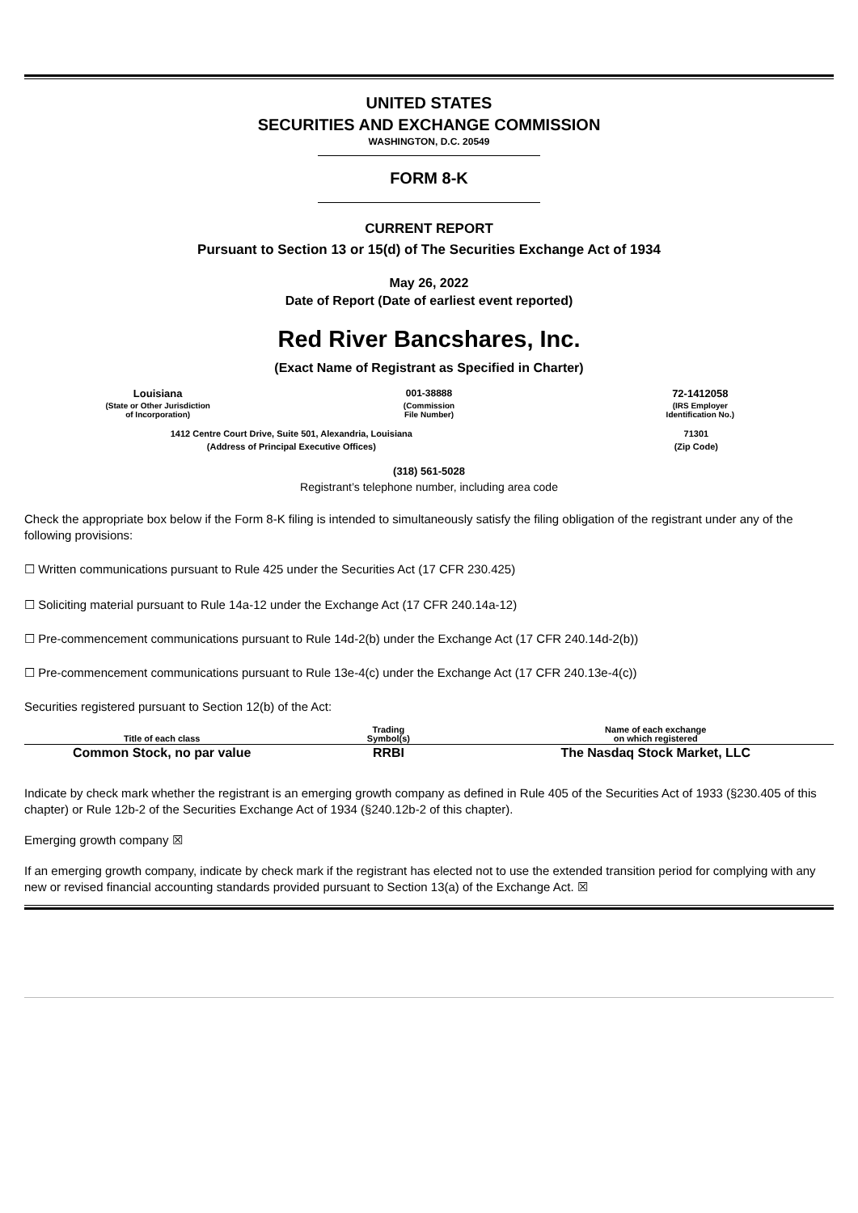UNITED STATES
SECURITIES AND EXCHANGE COMMISSION
WASHINGTON, D.C. 20549
FORM 8-K
CURRENT REPORT
Pursuant to Section 13 or 15(d) of The Securities Exchange Act of 1934
May 26, 2022
Date of Report (Date of earliest event reported)
Red River Bancshares, Inc.
(Exact Name of Registrant as Specified in Charter)
| Louisiana | 001-38888 | 72-1412058 |
| (State or Other Jurisdiction of Incorporation) | (Commission File Number) | (IRS Employer Identification No.) |
| 1412 Centre Court Drive, Suite 501, Alexandria, Louisiana (Address of Principal Executive Offices) | 71301 (Zip Code) |
(318) 561-5028
Registrant’s telephone number, including area code
Check the appropriate box below if the Form 8-K filing is intended to simultaneously satisfy the filing obligation of the registrant under any of the following provisions:
☐ Written communications pursuant to Rule 425 under the Securities Act (17 CFR 230.425)
☐ Soliciting material pursuant to Rule 14a-12 under the Exchange Act (17 CFR 240.14a-12)
☐ Pre-commencement communications pursuant to Rule 14d-2(b) under the Exchange Act (17 CFR 240.14d-2(b))
☐ Pre-commencement communications pursuant to Rule 13e-4(c) under the Exchange Act (17 CFR 240.13e-4(c))
Securities registered pursuant to Section 12(b) of the Act:
| Title of each class | Trading Symbol(s) | Name of each exchange on which registered |
| --- | --- | --- |
| Common Stock, no par value | RRBI | The Nasdaq Stock Market, LLC |
Indicate by check mark whether the registrant is an emerging growth company as defined in Rule 405 of the Securities Act of 1933 (§230.405 of this chapter) or Rule 12b-2 of the Securities Exchange Act of 1934 (§240.12b-2 of this chapter).
Emerging growth company ☒
If an emerging growth company, indicate by check mark if the registrant has elected not to use the extended transition period for complying with any new or revised financial accounting standards provided pursuant to Section 13(a) of the Exchange Act. ☒